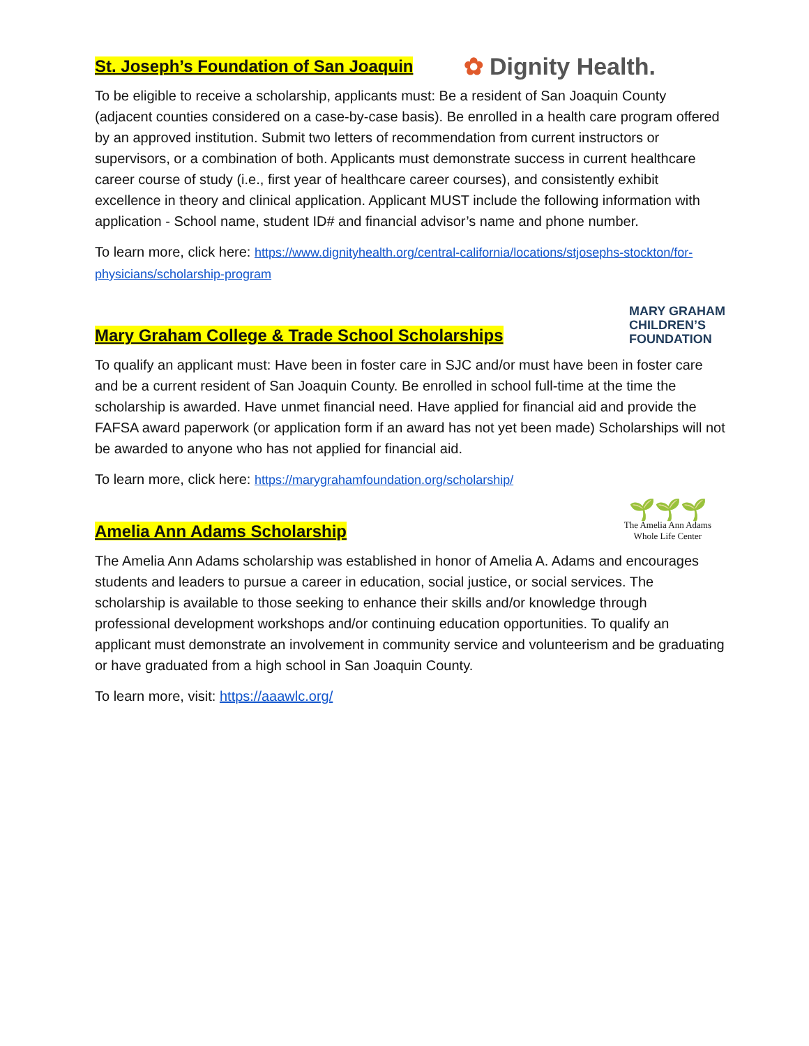St. Joseph’s Foundation of San Joaquin
✿ Dignity Health.
To be eligible to receive a scholarship, applicants must: Be a resident of San Joaquin County (adjacent counties considered on a case-by-case basis). Be enrolled in a health care program offered by an approved institution. Submit two letters of recommendation from current instructors or supervisors, or a combination of both. Applicants must demonstrate success in current healthcare career course of study (i.e., first year of healthcare career courses), and consistently exhibit excellence in theory and clinical application. Applicant MUST include the following information with application - School name, student ID# and financial advisor’s name and phone number.
To learn more, click here: https://www.dignityhealth.org/central-california/locations/stjosephs-stockton/for-physicians/scholarship-program
Mary Graham College & Trade School Scholarships
MARY GRAHAM
CHILDREN’S
FOUNDATION
To qualify an applicant must: Have been in foster care in SJC and/or must have been in foster care and be a current resident of San Joaquin County. Be enrolled in school full-time at the time the scholarship is awarded. Have unmet financial need. Have applied for financial aid and provide the FAFSA award paperwork (or application form if an award has not yet been made) Scholarships will not be awarded to anyone who has not applied for financial aid.
To learn more, click here: https://marygrahamfoundation.org/scholarship/
Amelia Ann Adams Scholarship
🌱🌱🌱
The Amelia Ann Adams
Whole Life Center
The Amelia Ann Adams scholarship was established in honor of Amelia A. Adams and encourages students and leaders to pursue a career in education, social justice, or social services. The scholarship is available to those seeking to enhance their skills and/or knowledge through professional development workshops and/or continuing education opportunities. To qualify an applicant must demonstrate an involvement in community service and volunteerism and be graduating or have graduated from a high school in San Joaquin County.
To learn more, visit: https://aaawlc.org/